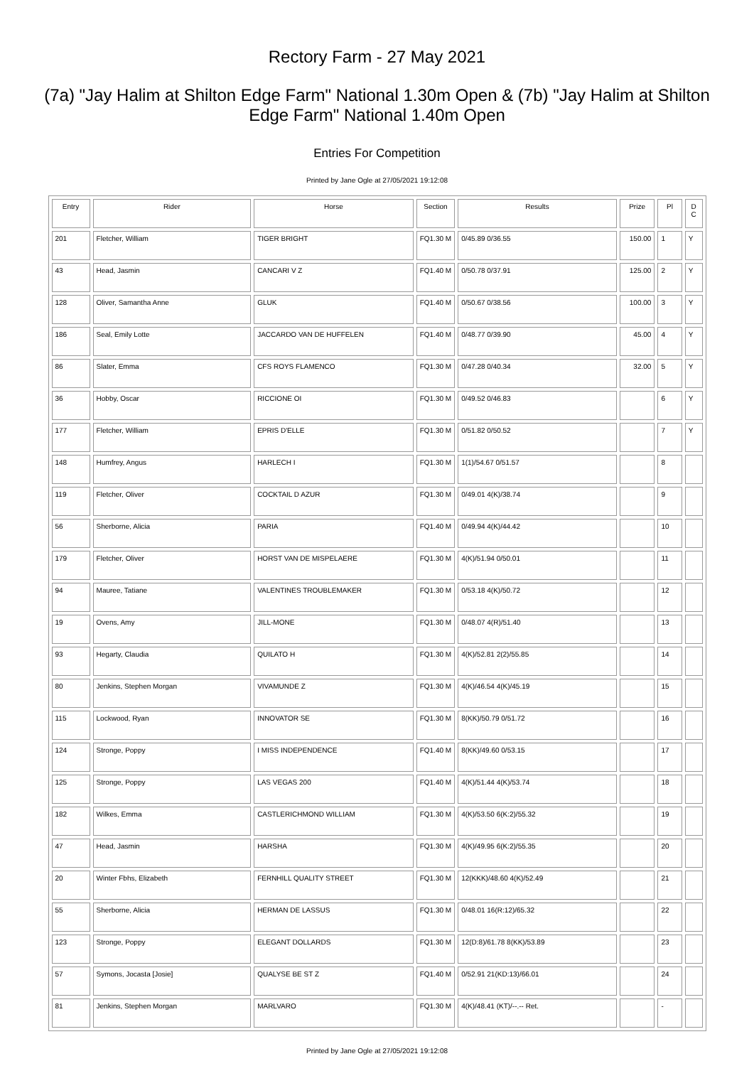Rectory Farm - 27 May 2021
(7a) "Jay Halim at Shilton Edge Farm" National 1.30m Open & (7b) "Jay Halim at Shilton Edge Farm" National 1.40m Open
Entries For Competition
Printed by Jane Ogle at 27/05/2021 19:12:08
| Entry | Rider | Horse | Section | Results | Prize | Pl | D C |
| --- | --- | --- | --- | --- | --- | --- | --- |
| 201 | Fletcher, William | TIGER BRIGHT | FQ1.30 M | 0/45.89 0/36.55 | 150.00 | 1 | Y |
| 43 | Head, Jasmin | CANCARI V Z | FQ1.40 M | 0/50.78 0/37.91 | 125.00 | 2 | Y |
| 128 | Oliver, Samantha Anne | GLUK | FQ1.40 M | 0/50.67 0/38.56 | 100.00 | 3 | Y |
| 186 | Seal, Emily Lotte | JACCARDO VAN DE HUFFELEN | FQ1.40 M | 0/48.77 0/39.90 | 45.00 | 4 | Y |
| 86 | Slater, Emma | CFS ROYS FLAMENCO | FQ1.30 M | 0/47.28 0/40.34 | 32.00 | 5 | Y |
| 36 | Hobby, Oscar | RICCIONE OI | FQ1.30 M | 0/49.52 0/46.83 | | 6 | Y |
| 177 | Fletcher, William | EPRIS D'ELLE | FQ1.30 M | 0/51.82 0/50.52 | | 7 | Y |
| 148 | Humfrey, Angus | HARLECH I | FQ1.30 M | 1(1)/54.67 0/51.57 | | 8 | |
| 119 | Fletcher, Oliver | COCKTAIL D AZUR | FQ1.30 M | 0/49.01 4(K)/38.74 | | 9 | |
| 56 | Sherborne, Alicia | PARIA | FQ1.40 M | 0/49.94 4(K)/44.42 | | 10 | |
| 179 | Fletcher, Oliver | HORST VAN DE MISPELAERE | FQ1.30 M | 4(K)/51.94 0/50.01 | | 11 | |
| 94 | Mauree, Tatiane | VALENTINES TROUBLEMAKER | FQ1.30 M | 0/53.18 4(K)/50.72 | | 12 | |
| 19 | Ovens, Amy | JILL-MONE | FQ1.30 M | 0/48.07 4(R)/51.40 | | 13 | |
| 93 | Hegarty, Claudia | QUILATO H | FQ1.30 M | 4(K)/52.81 2(2)/55.85 | | 14 | |
| 80 | Jenkins, Stephen Morgan | VIVAMUNDE Z | FQ1.30 M | 4(K)/46.54 4(K)/45.19 | | 15 | |
| 115 | Lockwood, Ryan | INNOVATOR SE | FQ1.30 M | 8(KK)/50.79 0/51.72 | | 16 | |
| 124 | Stronge, Poppy | I MISS INDEPENDENCE | FQ1.40 M | 8(KK)/49.60 0/53.15 | | 17 | |
| 125 | Stronge, Poppy | LAS VEGAS 200 | FQ1.40 M | 4(K)/51.44 4(K)/53.74 | | 18 | |
| 182 | Wilkes, Emma | CASTLERICHMOND WILLIAM | FQ1.30 M | 4(K)/53.50 6(K:2)/55.32 | | 19 | |
| 47 | Head, Jasmin | HARSHA | FQ1.30 M | 4(K)/49.95 6(K:2)/55.35 | | 20 | |
| 20 | Winter Fbhs, Elizabeth | FERNHILL QUALITY STREET | FQ1.30 M | 12(KKK)/48.60 4(K)/52.49 | | 21 | |
| 55 | Sherborne, Alicia | HERMAN DE LASSUS | FQ1.30 M | 0/48.01 16(R:12)/65.32 | | 22 | |
| 123 | Stronge, Poppy | ELEGANT DOLLARDS | FQ1.30 M | 12(D:8)/61.78 8(KK)/53.89 | | 23 | |
| 57 | Symons, Jocasta [Josie] | QUALYSE BE ST Z | FQ1.40 M | 0/52.91 21(KD:13)/66.01 | | 24 | |
| 81 | Jenkins, Stephen Morgan | MARLVARO | FQ1.30 M | 4(K)/48.41 (KT)/--.-- Ret. | | - | |
Printed by Jane Ogle at 27/05/2021 19:12:08